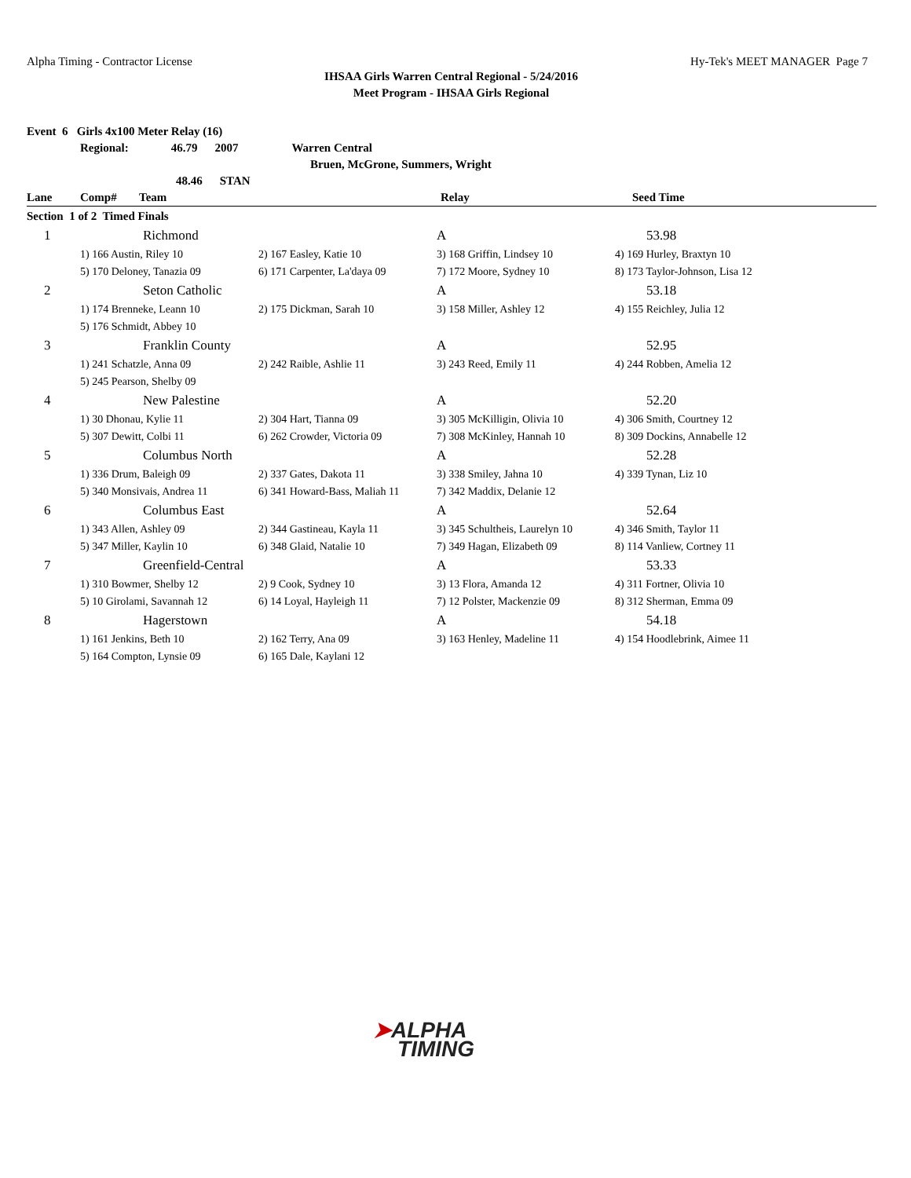Alpha Timing - Contractor License
Hy-Tek's MEET MANAGER Page 7
IHSAA Girls Warren Central Regional - 5/24/2016
Meet Program - IHSAA Girls Regional
Event 6 Girls 4x100 Meter Relay (16)
Regional: 46.79 2007 Warren Central
Bruen, McGrone, Summers, Wright
48.46 STAN
| Lane | Comp# | Team | | Relay | Seed Time |
| --- | --- | --- | --- | --- | --- |
| Section 1 of 2 Timed Finals | | | | | |
| 1 | Richmond | | A | 53.98 |
| | 1) 166 Austin, Riley 10 | 2) 167 Easley, Katie 10 | 3) 168 Griffin, Lindsey 10 | 4) 169 Hurley, Braxtyn 10 |
| | 5) 170 Deloney, Tanazia 09 | 6) 171 Carpenter, La'daya 09 | 7) 172 Moore, Sydney 10 | 8) 173 Taylor-Johnson, Lisa 12 |
| 2 | Seton Catholic | | A | 53.18 |
| | 1) 174 Brenneke, Leann 10 | 2) 175 Dickman, Sarah 10 | 3) 158 Miller, Ashley 12 | 4) 155 Reichley, Julia 12 |
| | 5) 176 Schmidt, Abbey 10 | | | |
| 3 | Franklin County | | A | 52.95 |
| | 1) 241 Schatzle, Anna 09 | 2) 242 Raible, Ashlie 11 | 3) 243 Reed, Emily 11 | 4) 244 Robben, Amelia 12 |
| | 5) 245 Pearson, Shelby 09 | | | |
| 4 | New Palestine | | A | 52.20 |
| | 1) 30 Dhonau, Kylie 11 | 2) 304 Hart, Tianna 09 | 3) 305 McKilligin, Olivia 10 | 4) 306 Smith, Courtney 12 |
| | 5) 307 Dewitt, Colbi 11 | 6) 262 Crowder, Victoria 09 | 7) 308 McKinley, Hannah 10 | 8) 309 Dockins, Annabelle 12 |
| 5 | Columbus North | | A | 52.28 |
| | 1) 336 Drum, Baleigh 09 | 2) 337 Gates, Dakota 11 | 3) 338 Smiley, Jahna 10 | 4) 339 Tynan, Liz 10 |
| | 5) 340 Monsivais, Andrea 11 | 6) 341 Howard-Bass, Maliah 11 | 7) 342 Maddix, Delanie 12 | |
| 6 | Columbus East | | A | 52.64 |
| | 1) 343 Allen, Ashley 09 | 2) 344 Gastineau, Kayla 11 | 3) 345 Schultheis, Laurelyn 10 | 4) 346 Smith, Taylor 11 |
| | 5) 347 Miller, Kaylin 10 | 6) 348 Glaid, Natalie 10 | 7) 349 Hagan, Elizabeth 09 | 8) 114 Vanliew, Cortney 11 |
| 7 | Greenfield-Central | | A | 53.33 |
| | 1) 310 Bowmer, Shelby 12 | 2) 9 Cook, Sydney 10 | 3) 13 Flora, Amanda 12 | 4) 311 Fortner, Olivia 10 |
| | 5) 10 Girolami, Savannah 12 | 6) 14 Loyal, Hayleigh 11 | 7) 12 Polster, Mackenzie 09 | 8) 312 Sherman, Emma 09 |
| 8 | Hagerstown | | A | 54.18 |
| | 1) 161 Jenkins, Beth 10 | 2) 162 Terry, Ana 09 | 3) 163 Henley, Madeline 11 | 4) 154 Hoodlebrink, Aimee 11 |
| | 5) 164 Compton, Lynsie 09 | 6) 165 Dale, Kaylani 12 | | |
➤ALPHA
TIMING